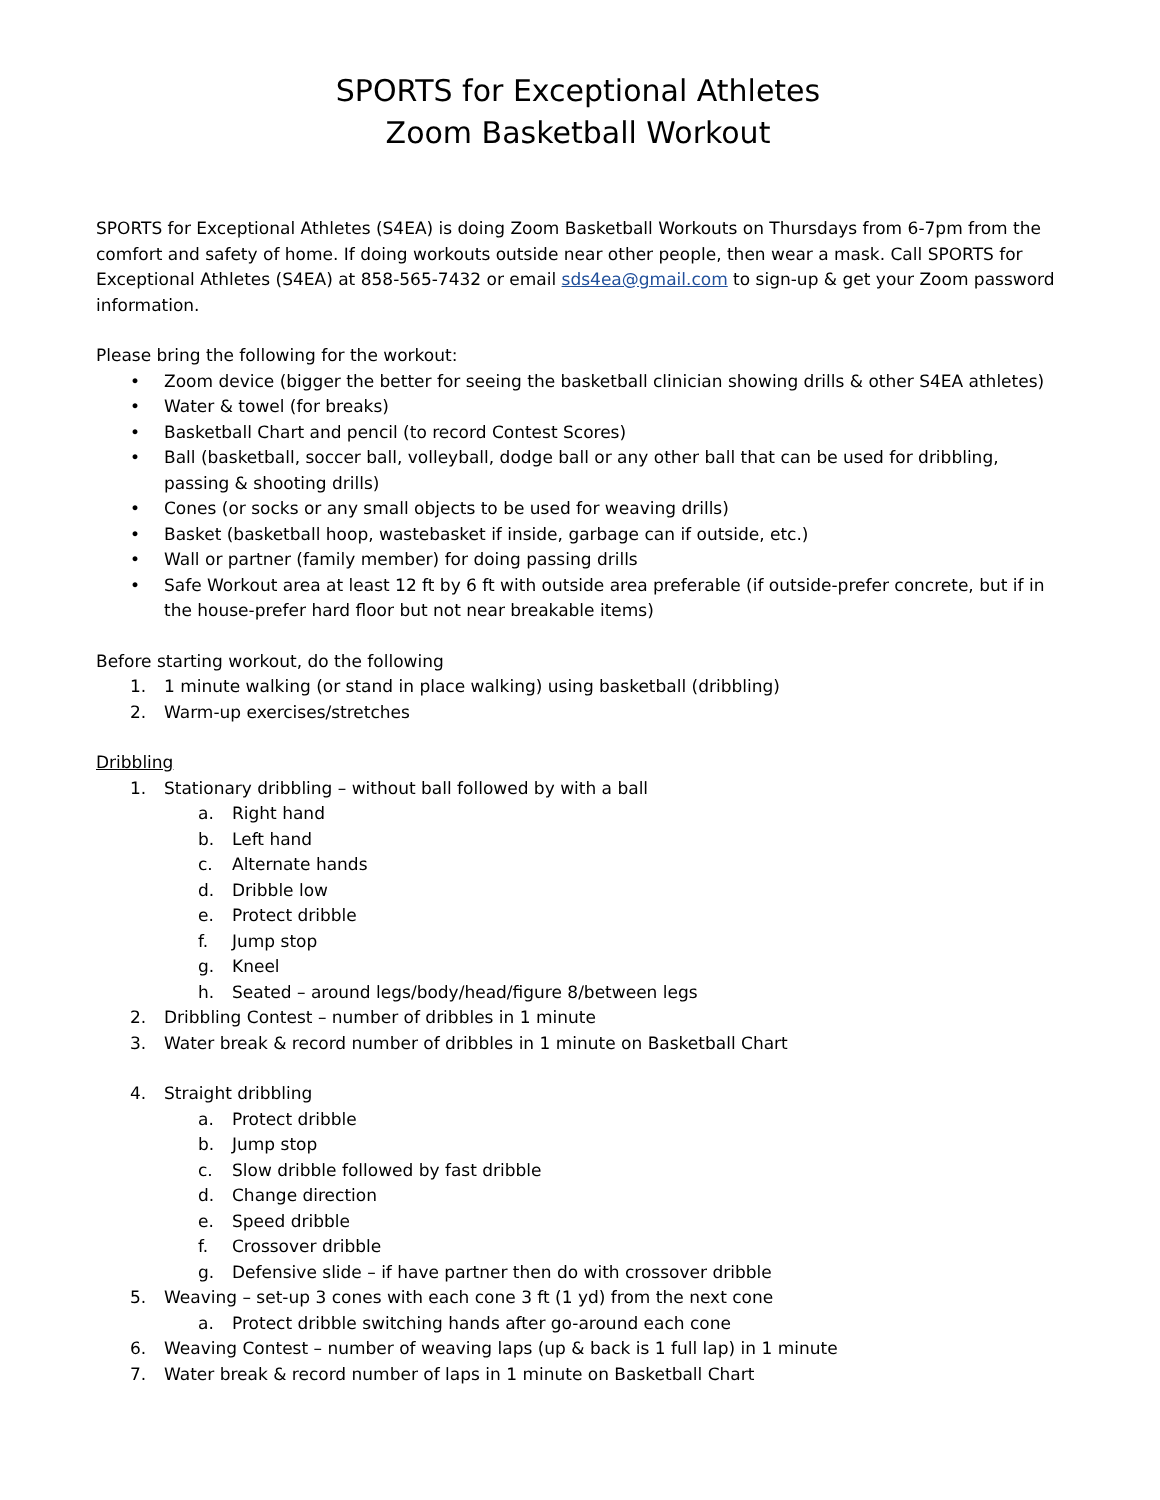SPORTS for Exceptional Athletes
Zoom Basketball Workout
SPORTS for Exceptional Athletes (S4EA) is doing Zoom Basketball Workouts on Thursdays from 6-7pm from the comfort and safety of home. If doing workouts outside near other people, then wear a mask. Call SPORTS for Exceptional Athletes (S4EA) at 858-565-7432 or email sds4ea@gmail.com to sign-up & get your Zoom password information.
Please bring the following for the workout:
• Zoom device (bigger the better for seeing the basketball clinician showing drills & other S4EA athletes)
• Water & towel (for breaks)
• Basketball Chart and pencil (to record Contest Scores)
• Ball (basketball, soccer ball, volleyball, dodge ball or any other ball that can be used for dribbling, passing & shooting drills)
• Cones (or socks or any small objects to be used for weaving drills)
• Basket (basketball hoop, wastebasket if inside, garbage can if outside, etc.)
• Wall or partner (family member) for doing passing drills
• Safe Workout area at least 12 ft by 6 ft with outside area preferable (if outside-prefer concrete, but if in the house-prefer hard floor but not near breakable items)
Before starting workout, do the following
1. 1 minute walking (or stand in place walking) using basketball (dribbling)
2. Warm-up exercises/stretches
Dribbling
1. Stationary dribbling – without ball followed by with a ball
a. Right hand
b. Left hand
c. Alternate hands
d. Dribble low
e. Protect dribble
f. Jump stop
g. Kneel
h. Seated – around legs/body/head/figure 8/between legs
2. Dribbling Contest – number of dribbles in 1 minute
3. Water break & record number of dribbles in 1 minute on Basketball Chart
4. Straight dribbling
a. Protect dribble
b. Jump stop
c. Slow dribble followed by fast dribble
d. Change direction
e. Speed dribble
f. Crossover dribble
g. Defensive slide – if have partner then do with crossover dribble
5. Weaving – set-up 3 cones with each cone 3 ft (1 yd) from the next cone
a. Protect dribble switching hands after go-around each cone
6. Weaving Contest – number of weaving laps (up & back is 1 full lap) in 1 minute
7. Water break & record number of laps in 1 minute on Basketball Chart